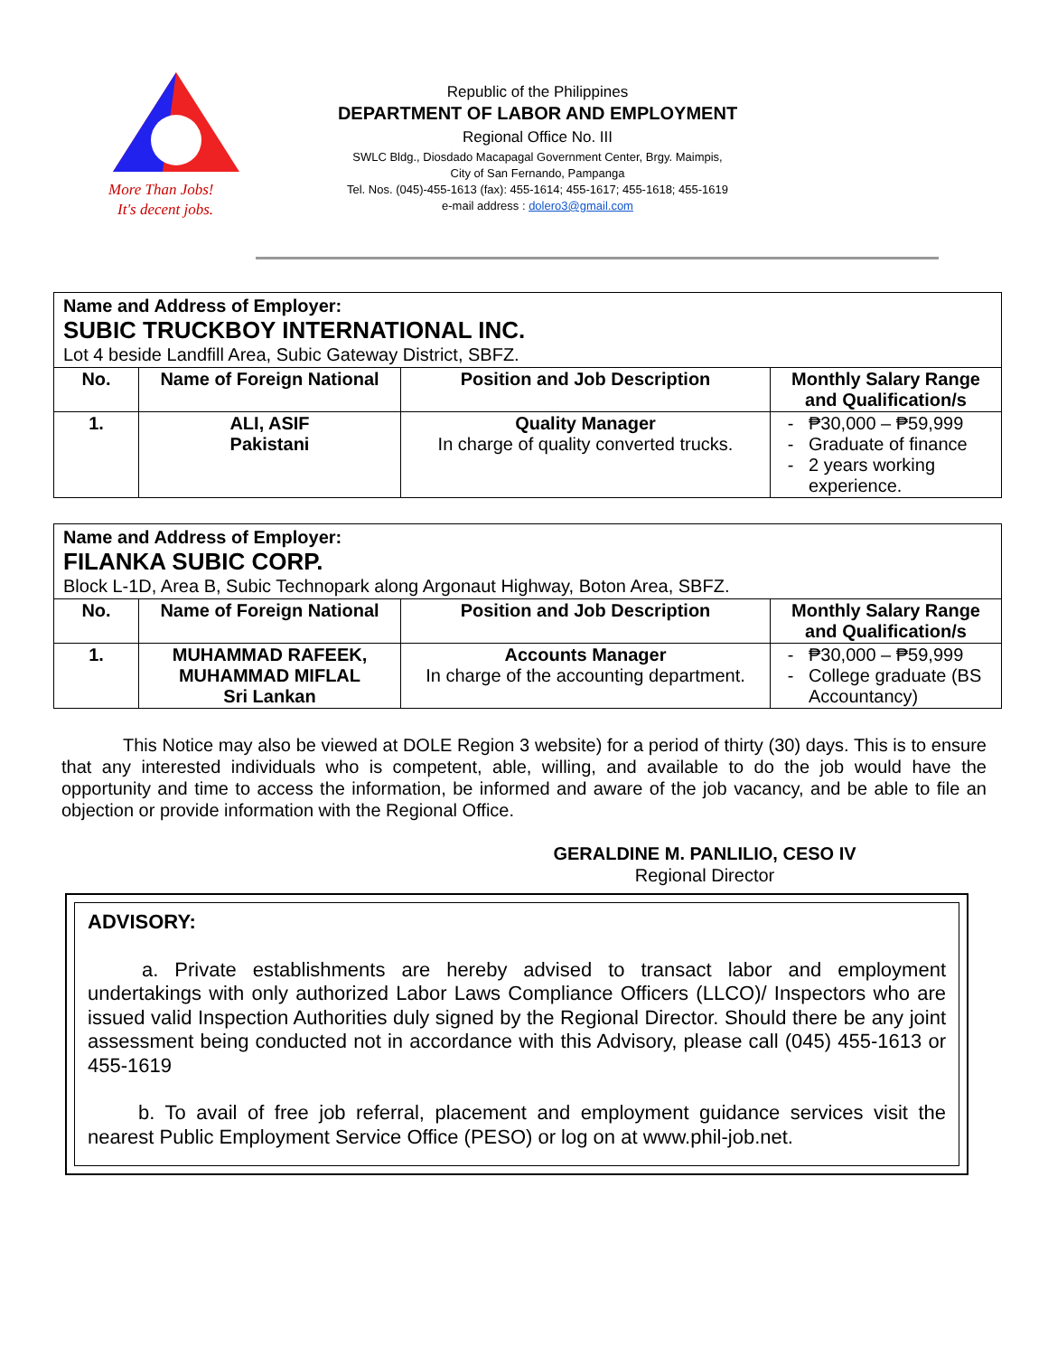More Than Jobs!
It's decent jobs.
Republic of the Philippines
DEPARTMENT OF LABOR AND EMPLOYMENT
Regional Office No. III
SWLC Bldg., Diosdado Macapagal Government Center, Brgy. Maimpis,
City of San Fernando, Pampanga
Tel. Nos. (045)-455-1613 (fax): 455-1614; 455-1617; 455-1618; 455-1619
e-mail address : dolero3@gmail.com
| Name and Address of Employer: SUBIC TRUCKBOY INTERNATIONAL INC. Lot 4 beside Landfill Area, Subic Gateway District, SBFZ. | | | |
| No. | Name of Foreign National | Position and Job Description | Monthly Salary Range and Qualification/s |
| 1. | ALI, ASIF Pakistani | Quality Manager In charge of quality converted trucks. | ₱30,000 – ₱59,999 Graduate of finance 2 years working experience. |
| Name and Address of Employer: FILANKA SUBIC CORP. Block L-1D, Area B, Subic Technopark along Argonaut Highway, Boton Area, SBFZ. | | | |
| No. | Name of Foreign National | Position and Job Description | Monthly Salary Range and Qualification/s |
| 1. | MUHAMMAD RAFEEK, MUHAMMAD MIFLAL Sri Lankan | Accounts Manager In charge of the accounting department. | ₱30,000 – ₱59,999 College graduate (BS Accountancy) |
This Notice may also be viewed at DOLE Region 3 website) for a period of thirty (30) days. This is to ensure that any interested individuals who is competent, able, willing, and available to do the job would have the opportunity and time to access the information, be informed and aware of the job vacancy, and be able to file an objection or provide information with the Regional Office.
GERALDINE M. PANLILIO, CESO IV
Regional Director
ADVISORY:
a. Private establishments are hereby advised to transact labor and employment undertakings with only authorized Labor Laws Compliance Officers (LLCO)/ Inspectors who are issued valid Inspection Authorities duly signed by the Regional Director. Should there be any joint assessment being conducted not in accordance with this Advisory, please call (045) 455-1613 or 455-1619
b. To avail of free job referral, placement and employment guidance services visit the nearest Public Employment Service Office (PESO) or log on at www.phil-job.net.